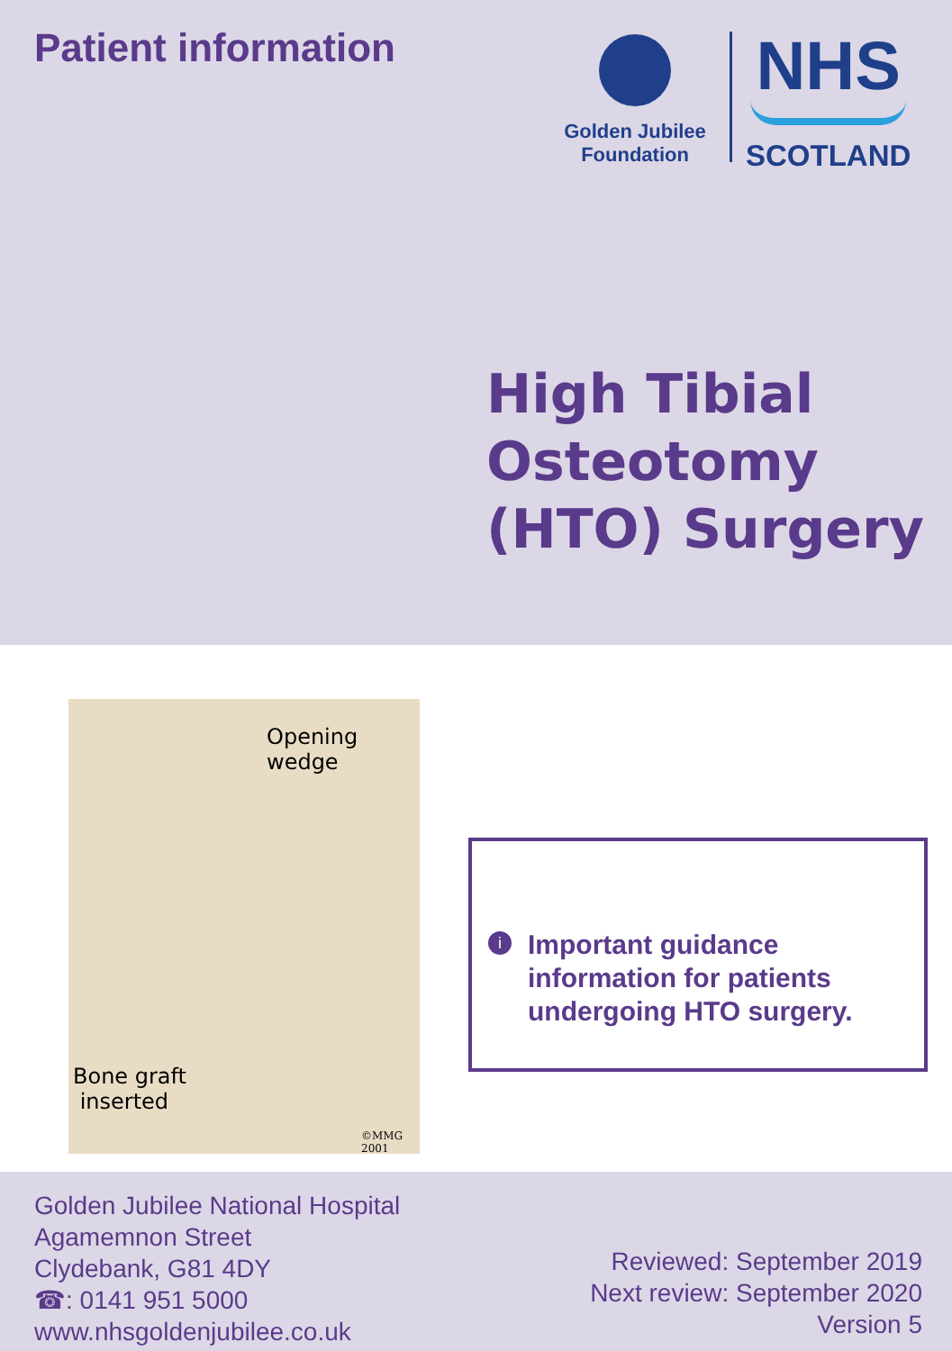Patient information
Golden Jubilee
Foundation
NHS
SCOTLAND
High Tibial
Osteotomy
(HTO) Surgery
Opening
wedge
Bone graft
inserted
©MMG 2001
i
Important guidance
information for patients
undergoing HTO surgery.
Golden Jubilee National Hospital
Agamemnon Street
Clydebank, G81 4DY
☎: 0141 951 5000
www.nhsgoldenjubilee.co.uk
Reviewed: September 2019
Next review: September 2020
Version 5